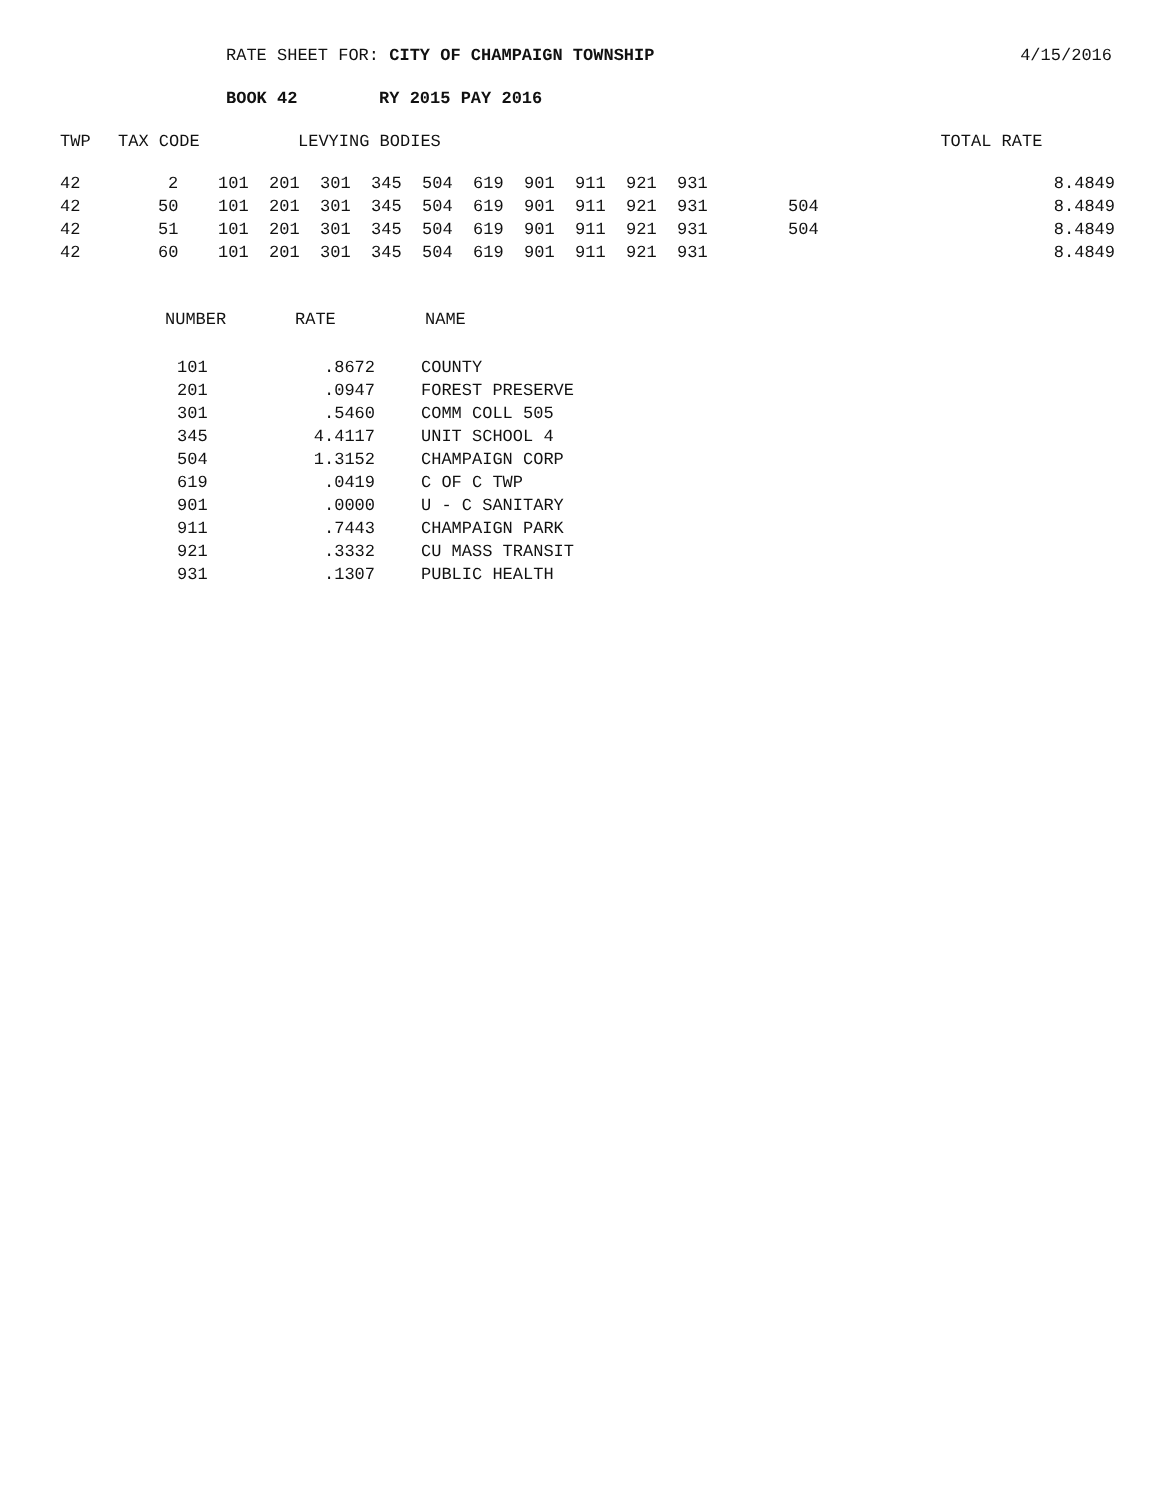RATE SHEET FOR: CITY OF CHAMPAIGN TOWNSHIP
4/15/2016
BOOK 42 RY 2015 PAY 2016
| TWP | TAX CODE | LEVYING BODIES | | | TOTAL RATE |
| --- | --- | --- | --- | --- | --- |
| 42 | 2 | 101 201 301 345 504 619 901 911 921 931 | | | 8.4849 |
| 42 | 50 | 101 201 301 345 504 619 901 911 921 931 | 504 | | 8.4849 |
| 42 | 51 | 101 201 301 345 504 619 901 911 921 931 | 504 | | 8.4849 |
| 42 | 60 | 101 201 301 345 504 619 901 911 921 931 | | | 8.4849 |
| NUMBER | RATE | NAME |
| --- | --- | --- |
| 101 | .8672 | COUNTY |
| 201 | .0947 | FOREST PRESERVE |
| 301 | .5460 | COMM COLL 505 |
| 345 | 4.4117 | UNIT SCHOOL 4 |
| 504 | 1.3152 | CHAMPAIGN CORP |
| 619 | .0419 | C OF C TWP |
| 901 | .0000 | U - C SANITARY |
| 911 | .7443 | CHAMPAIGN PARK |
| 921 | .3332 | CU MASS TRANSIT |
| 931 | .1307 | PUBLIC HEALTH |